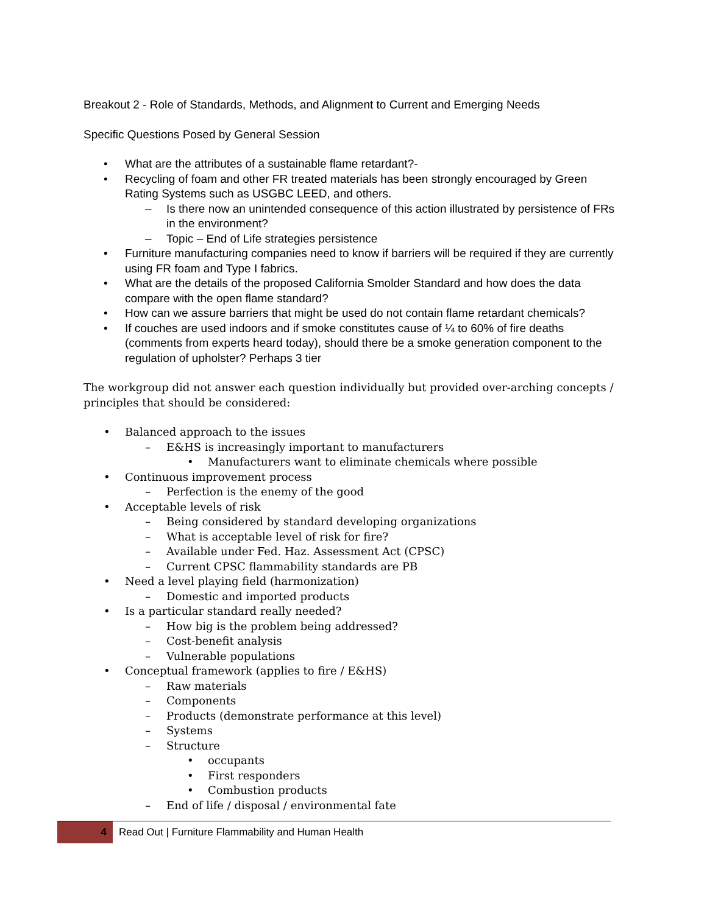Breakout 2 - Role of Standards, Methods, and Alignment to Current and Emerging Needs
Specific Questions Posed by General Session
• What are the attributes of a sustainable flame retardant?-
• Recycling of foam and other FR treated materials has been strongly encouraged by Green Rating Systems such as USGBC LEED, and others.
– Is there now an unintended consequence of this action illustrated by persistence of FRs in the environment?
– Topic – End of Life strategies persistence
• Furniture manufacturing companies need to know if barriers will be required if they are currently using FR foam and Type I fabrics.
• What are the details of the proposed California Smolder Standard and how does the data compare with the open flame standard?
• How can we assure barriers that might be used do not contain flame retardant chemicals?
• If couches are used indoors and if smoke constitutes cause of ¼ to 60% of fire deaths (comments from experts heard today), should there be a smoke generation component to the regulation of upholster? Perhaps 3 tier
The workgroup did not answer each question individually but provided over-arching concepts / principles that should be considered:
• Balanced approach to the issues
– E&HS is increasingly important to manufacturers
• Manufacturers want to eliminate chemicals where possible
• Continuous improvement process
– Perfection is the enemy of the good
• Acceptable levels of risk
– Being considered by standard developing organizations
– What is acceptable level of risk for fire?
– Available under Fed. Haz. Assessment Act (CPSC)
– Current CPSC flammability standards are PB
• Need a level playing field (harmonization)
– Domestic and imported products
• Is a particular standard really needed?
– How big is the problem being addressed?
– Cost-benefit analysis
– Vulnerable populations
• Conceptual framework (applies to fire / E&HS)
– Raw materials
– Components
– Products (demonstrate performance at this level)
– Systems
– Structure
• occupants
• First responders
• Combustion products
– End of life / disposal / environmental fate
4
Read Out | Furniture Flammability and Human Health